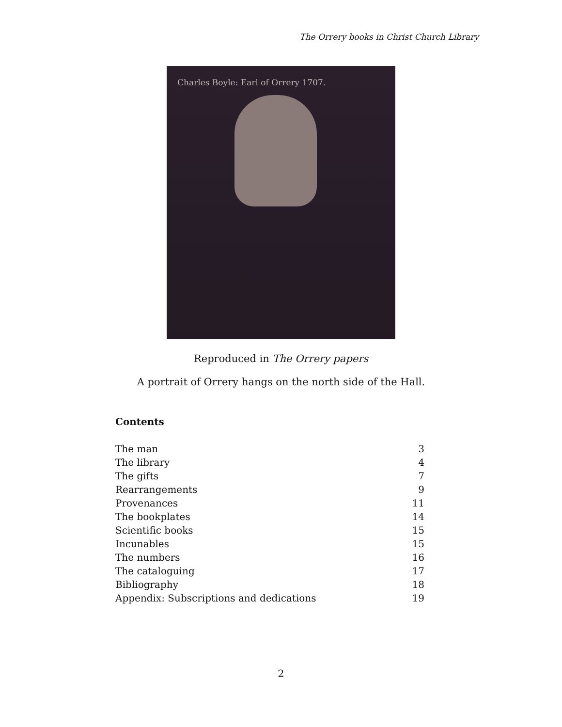The Orrery books in Christ Church Library
Charles Boyle: Earl of Orrery 1707.
Reproduced in The Orrery papers
A portrait of Orrery hangs on the north side of the Hall.
Contents
| The man | 3 |
| The library | 4 |
| The gifts | 7 |
| Rearrangements | 9 |
| Provenances | 11 |
| The bookplates | 14 |
| Scientific books | 15 |
| Incunables | 15 |
| The numbers | 16 |
| The cataloguing | 17 |
| Bibliography | 18 |
| Appendix: Subscriptions and dedications | 19 |
2